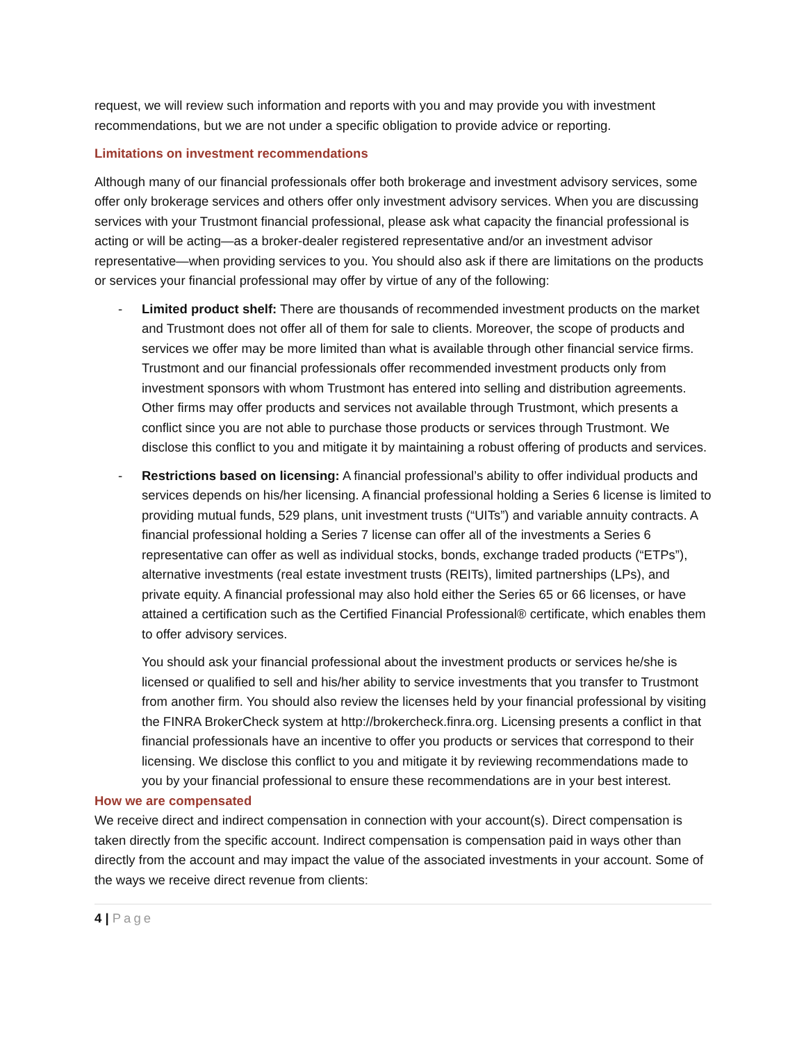request, we will review such information and reports with you and may provide you with investment recommendations, but we are not under a specific obligation to provide advice or reporting.
Limitations on investment recommendations
Although many of our financial professionals offer both brokerage and investment advisory services, some offer only brokerage services and others offer only investment advisory services. When you are discussing services with your Trustmont financial professional, please ask what capacity the financial professional is acting or will be acting—as a broker-dealer registered representative and/or an investment advisor representative—when providing services to you. You should also ask if there are limitations on the products or services your financial professional may offer by virtue of any of the following:
- Limited product shelf: There are thousands of recommended investment products on the market and Trustmont does not offer all of them for sale to clients. Moreover, the scope of products and services we offer may be more limited than what is available through other financial service firms. Trustmont and our financial professionals offer recommended investment products only from investment sponsors with whom Trustmont has entered into selling and distribution agreements. Other firms may offer products and services not available through Trustmont, which presents a conflict since you are not able to purchase those products or services through Trustmont. We disclose this conflict to you and mitigate it by maintaining a robust offering of products and services.
- Restrictions based on licensing: A financial professional’s ability to offer individual products and services depends on his/her licensing. A financial professional holding a Series 6 license is limited to providing mutual funds, 529 plans, unit investment trusts (“UITs”) and variable annuity contracts. A financial professional holding a Series 7 license can offer all of the investments a Series 6 representative can offer as well as individual stocks, bonds, exchange traded products (“ETPs”), alternative investments (real estate investment trusts (REITs), limited partnerships (LPs), and private equity. A financial professional may also hold either the Series 65 or 66 licenses, or have attained a certification such as the Certified Financial Professional® certificate, which enables them to offer advisory services.
You should ask your financial professional about the investment products or services he/she is licensed or qualified to sell and his/her ability to service investments that you transfer to Trustmont from another firm. You should also review the licenses held by your financial professional by visiting the FINRA BrokerCheck system at http://brokercheck.finra.org. Licensing presents a conflict in that financial professionals have an incentive to offer you products or services that correspond to their licensing. We disclose this conflict to you and mitigate it by reviewing recommendations made to you by your financial professional to ensure these recommendations are in your best interest.
How we are compensated
We receive direct and indirect compensation in connection with your account(s). Direct compensation is taken directly from the specific account. Indirect compensation is compensation paid in ways other than directly from the account and may impact the value of the associated investments in your account. Some of the ways we receive direct revenue from clients:
4 | Page